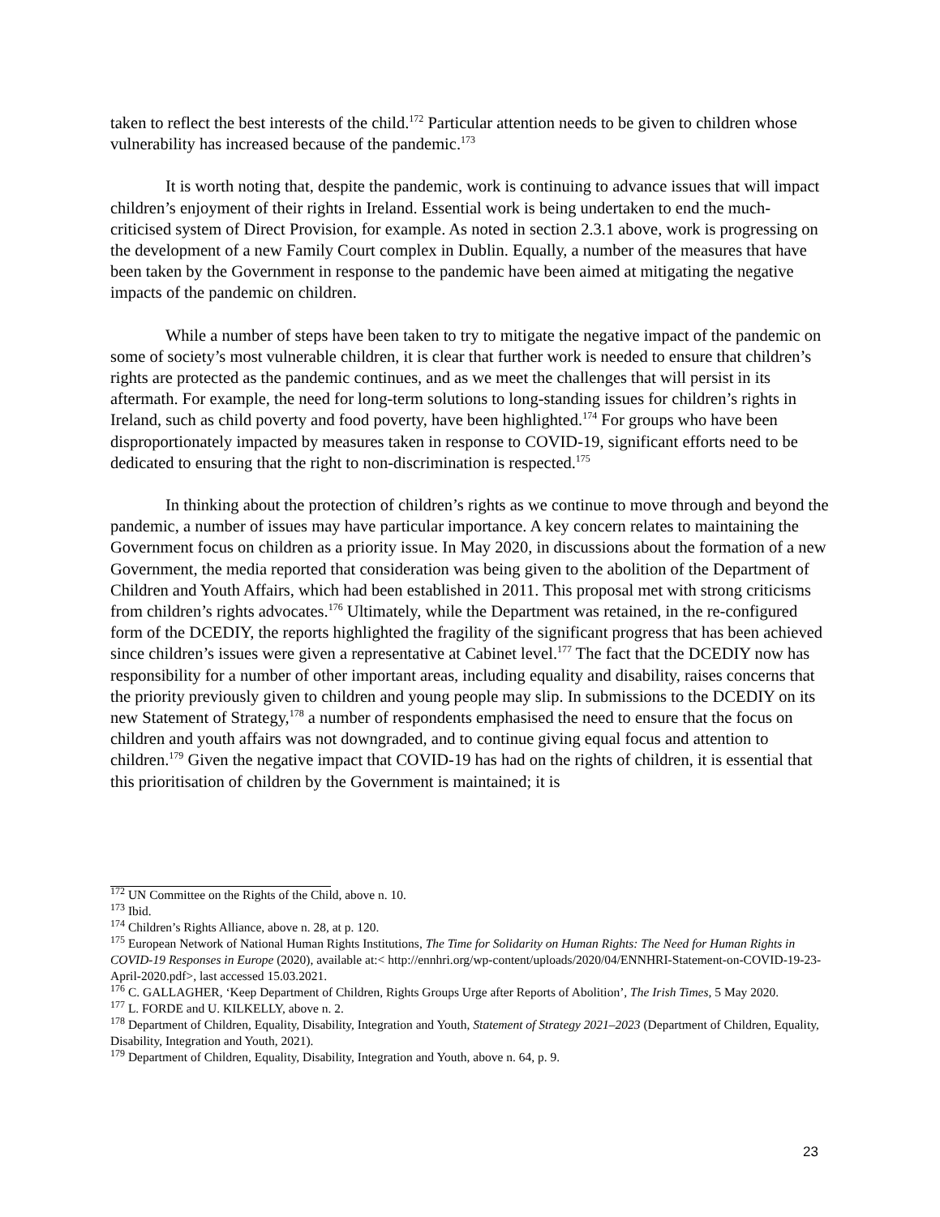taken to reflect the best interests of the child.<sup>172</sup> Particular attention needs to be given to children whose vulnerability has increased because of the pandemic.<sup>173</sup>
It is worth noting that, despite the pandemic, work is continuing to advance issues that will impact children’s enjoyment of their rights in Ireland. Essential work is being undertaken to end the much-criticised system of Direct Provision, for example. As noted in section 2.3.1 above, work is progressing on the development of a new Family Court complex in Dublin. Equally, a number of the measures that have been taken by the Government in response to the pandemic have been aimed at mitigating the negative impacts of the pandemic on children.
While a number of steps have been taken to try to mitigate the negative impact of the pandemic on some of society’s most vulnerable children, it is clear that further work is needed to ensure that children’s rights are protected as the pandemic continues, and as we meet the challenges that will persist in its aftermath. For example, the need for long-term solutions to long-standing issues for children’s rights in Ireland, such as child poverty and food poverty, have been highlighted.<sup>174</sup> For groups who have been disproportionately impacted by measures taken in response to COVID-19, significant efforts need to be dedicated to ensuring that the right to non-discrimination is respected.<sup>175</sup>
In thinking about the protection of children’s rights as we continue to move through and beyond the pandemic, a number of issues may have particular importance. A key concern relates to maintaining the Government focus on children as a priority issue. In May 2020, in discussions about the formation of a new Government, the media reported that consideration was being given to the abolition of the Department of Children and Youth Affairs, which had been established in 2011. This proposal met with strong criticisms from children’s rights advocates.<sup>176</sup> Ultimately, while the Department was retained, in the re-configured form of the DCEDIY, the reports highlighted the fragility of the significant progress that has been achieved since children’s issues were given a representative at Cabinet level.<sup>177</sup> The fact that the DCEDIY now has responsibility for a number of other important areas, including equality and disability, raises concerns that the priority previously given to children and young people may slip. In submissions to the DCEDIY on its new Statement of Strategy,<sup>178</sup> a number of respondents emphasised the need to ensure that the focus on children and youth affairs was not downgraded, and to continue giving equal focus and attention to children.<sup>179</sup> Given the negative impact that COVID-19 has had on the rights of children, it is essential that this prioritisation of children by the Government is maintained; it is
<sup>172</sup> UN Committee on the Rights of the Child, above n. 10.
<sup>173</sup> Ibid.
<sup>174</sup> Children’s Rights Alliance, above n. 28, at p. 120.
<sup>175</sup> European Network of National Human Rights Institutions, The Time for Solidarity on Human Rights: The Need for Human Rights in COVID-19 Responses in Europe (2020), available at:< http://ennhri.org/wp-content/uploads/2020/04/ENNHRI-Statement-on-COVID-19-23-April-2020.pdf>, last accessed 15.03.2021.
<sup>176</sup> C. GALLAGHER, ‘Keep Department of Children, Rights Groups Urge after Reports of Abolition’, The Irish Times, 5 May 2020.
<sup>177</sup> L. FORDE and U. KILKELLY, above n. 2.
<sup>178</sup> Department of Children, Equality, Disability, Integration and Youth, Statement of Strategy 2021–2023 (Department of Children, Equality, Disability, Integration and Youth, 2021).
<sup>179</sup> Department of Children, Equality, Disability, Integration and Youth, above n. 64, p. 9.
23